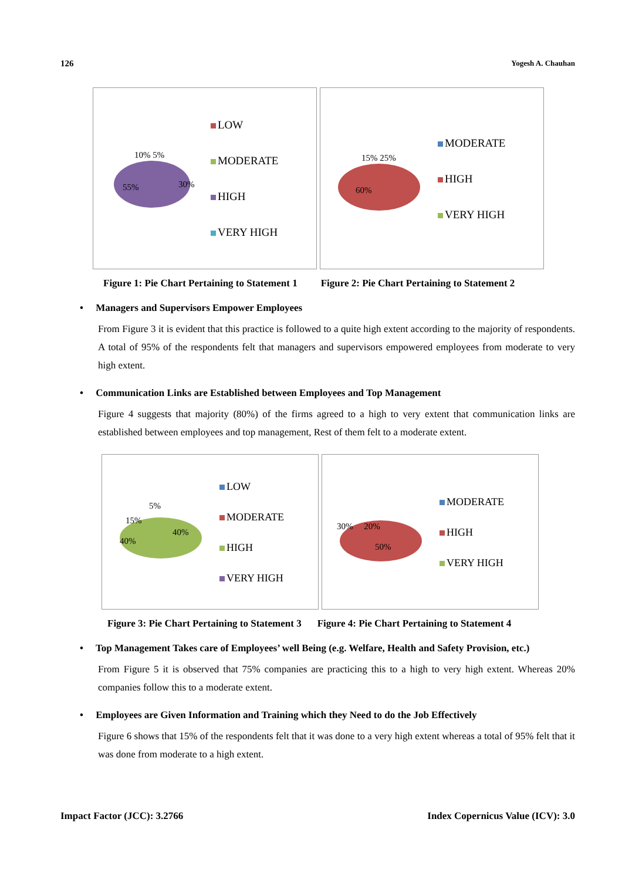126 Yogesh A. Chauhan
55%
10% 5%
30%
LOW
MODERATE
HIGH
VERY HIGH
60%
15% 25%
MODERATE
HIGH
VERY HIGH
Figure 1: Pie Chart Pertaining to Statement 1 Figure 2: Pie Chart Pertaining to Statement 2
• Managers and Supervisors Empower Employees
From Figure 3 it is evident that this practice is followed to a quite high extent according to the majority of respondents. A total of 95% of the respondents felt that managers and supervisors empowered employees from moderate to very high extent.
• Communication Links are Established between Employees and Top Management
Figure 4 suggests that majority (80%) of the firms agreed to a high to very extent that communication links are established between employees and top management, Rest of them felt to a moderate extent.
40%
40%
15%
5%
LOW
MODERATE
HIGH
VERY HIGH
50%
30% 20%
MODERATE
HIGH
VERY HIGH
Figure 3: Pie Chart Pertaining to Statement 3 Figure 4: Pie Chart Pertaining to Statement 4
• Top Management Takes care of Employees’ well Being (e.g. Welfare, Health and Safety Provision, etc.)
From Figure 5 it is observed that 75% companies are practicing this to a high to very high extent. Whereas 20% companies follow this to a moderate extent.
• Employees are Given Information and Training which they Need to do the Job Effectively
Figure 6 shows that 15% of the respondents felt that it was done to a very high extent whereas a total of 95% felt that it was done from moderate to a high extent.
Impact Factor (JCC): 3.2766 Index Copernicus Value (ICV): 3.0